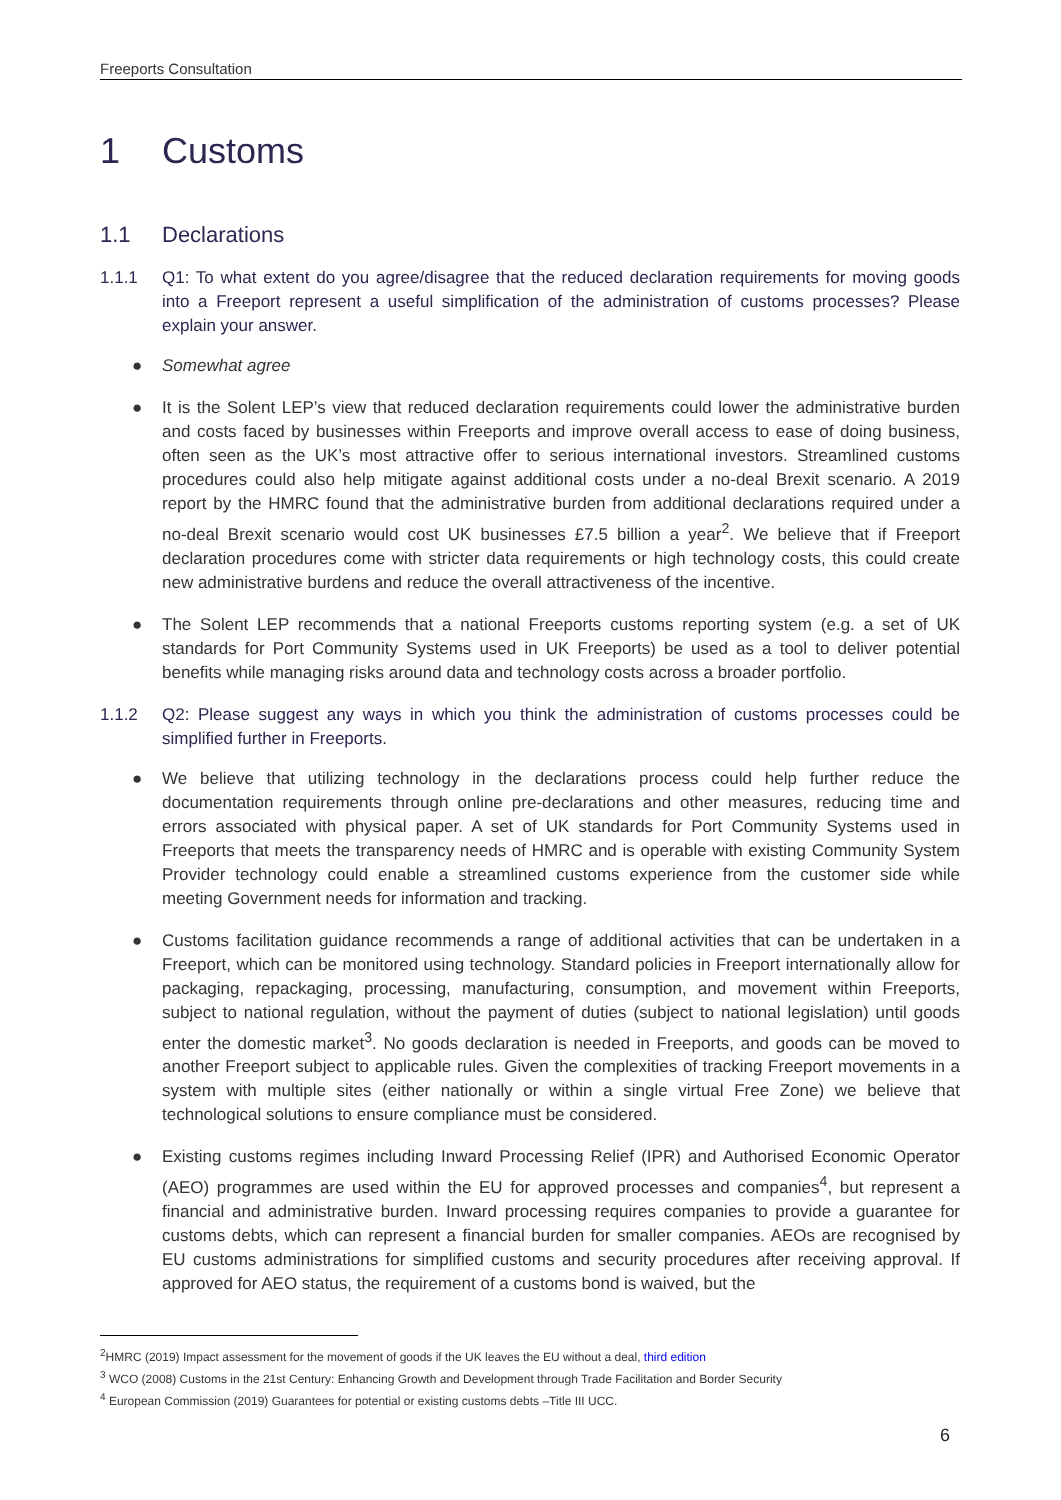Freeports Consultation
1 Customs
1.1 Declarations
1.1.1 Q1: To what extent do you agree/disagree that the reduced declaration requirements for moving goods into a Freeport represent a useful simplification of the administration of customs processes? Please explain your answer.
● Somewhat agree
● It is the Solent LEP’s view that reduced declaration requirements could lower the administrative burden and costs faced by businesses within Freeports and improve overall access to ease of doing business, often seen as the UK’s most attractive offer to serious international investors. Streamlined customs procedures could also help mitigate against additional costs under a no-deal Brexit scenario. A 2019 report by the HMRC found that the administrative burden from additional declarations required under a no-deal Brexit scenario would cost UK businesses £7.5 billion a year<sup>2</sup>. We believe that if Freeport declaration procedures come with stricter data requirements or high technology costs, this could create new administrative burdens and reduce the overall attractiveness of the incentive.
● The Solent LEP recommends that a national Freeports customs reporting system (e.g. a set of UK standards for Port Community Systems used in UK Freeports) be used as a tool to deliver potential benefits while managing risks around data and technology costs across a broader portfolio.
1.1.2 Q2: Please suggest any ways in which you think the administration of customs processes could be simplified further in Freeports.
● We believe that utilizing technology in the declarations process could help further reduce the documentation requirements through online pre-declarations and other measures, reducing time and errors associated with physical paper. A set of UK standards for Port Community Systems used in Freeports that meets the transparency needs of HMRC and is operable with existing Community System Provider technology could enable a streamlined customs experience from the customer side while meeting Government needs for information and tracking.
● Customs facilitation guidance recommends a range of additional activities that can be undertaken in a Freeport, which can be monitored using technology. Standard policies in Freeport internationally allow for packaging, repackaging, processing, manufacturing, consumption, and movement within Freeports, subject to national regulation, without the payment of duties (subject to national legislation) until goods enter the domestic market<sup>3</sup>. No goods declaration is needed in Freeports, and goods can be moved to another Freeport subject to applicable rules. Given the complexities of tracking Freeport movements in a system with multiple sites (either nationally or within a single virtual Free Zone) we believe that technological solutions to ensure compliance must be considered.
● Existing customs regimes including Inward Processing Relief (IPR) and Authorised Economic Operator (AEO) programmes are used within the EU for approved processes and companies<sup>4</sup>, but represent a financial and administrative burden. Inward processing requires companies to provide a guarantee for customs debts, which can represent a financial burden for smaller companies. AEOs are recognised by EU customs administrations for simplified customs and security procedures after receiving approval. If approved for AEO status, the requirement of a customs bond is waived, but the
<sup>2</sup>HMRC (2019) Impact assessment for the movement of goods if the UK leaves the EU without a deal, third edition
<sup>3</sup> WCO (2008) Customs in the 21st Century: Enhancing Growth and Development through Trade Facilitation and Border Security
<sup>4</sup> European Commission (2019) Guarantees for potential or existing customs debts –Title III UCC.
6